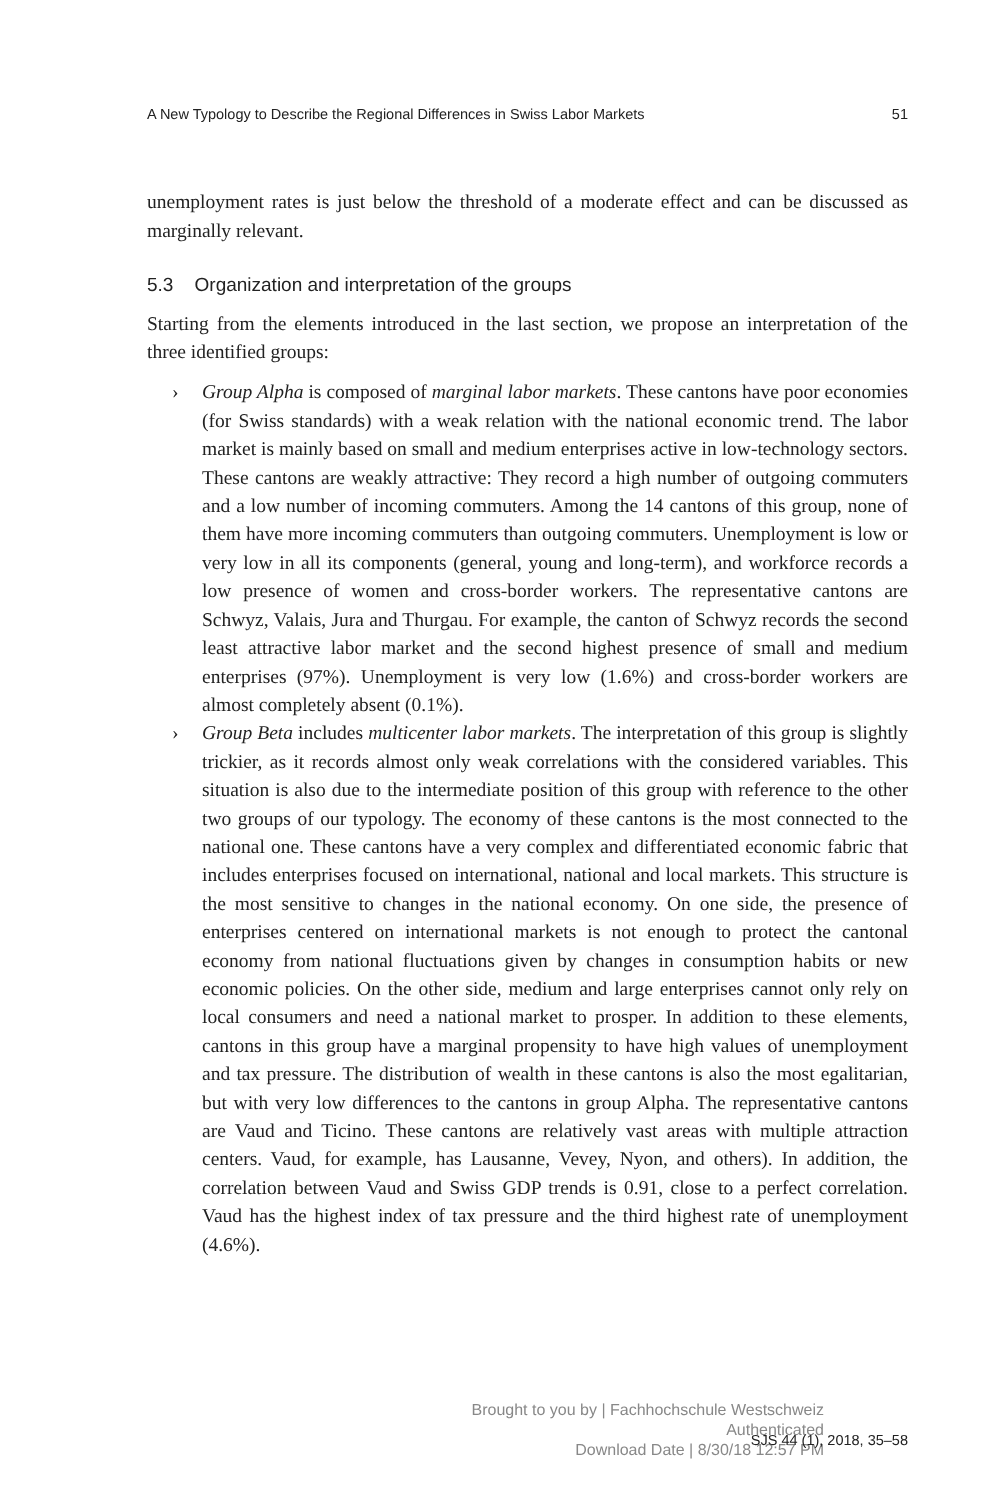A New Typology to Describe the Regional Differences in Swiss Labor Markets 51
unemployment rates is just below the threshold of a moderate effect and can be discussed as marginally relevant.
5.3 Organization and interpretation of the groups
Starting from the elements introduced in the last section, we propose an interpretation of the three identified groups:
› Group Alpha is composed of marginal labor markets. These cantons have poor economies (for Swiss standards) with a weak relation with the national economic trend. The labor market is mainly based on small and medium enterprises active in low-technology sectors. These cantons are weakly attractive: They record a high number of outgoing commuters and a low number of incoming commuters. Among the 14 cantons of this group, none of them have more incoming commuters than outgoing commuters. Unemployment is low or very low in all its components (general, young and long-term), and workforce records a low presence of women and cross-border workers. The representative cantons are Schwyz, Valais, Jura and Thurgau. For example, the canton of Schwyz records the second least attractive labor market and the second highest presence of small and medium enterprises (97%). Unemployment is very low (1.6%) and cross-border workers are almost completely absent (0.1%).
› Group Beta includes multicenter labor markets. The interpretation of this group is slightly trickier, as it records almost only weak correlations with the considered variables. This situation is also due to the intermediate position of this group with reference to the other two groups of our typology. The economy of these cantons is the most connected to the national one. These cantons have a very complex and differentiated economic fabric that includes enterprises focused on international, national and local markets. This structure is the most sensitive to changes in the national economy. On one side, the presence of enterprises centered on international markets is not enough to protect the cantonal economy from national fluctuations given by changes in consumption habits or new economic policies. On the other side, medium and large enterprises cannot only rely on local consumers and need a national market to prosper. In addition to these elements, cantons in this group have a marginal propensity to have high values of unemployment and tax pressure. The distribution of wealth in these cantons is also the most egalitarian, but with very low differences to the cantons in group Alpha. The representative cantons are Vaud and Ticino. These cantons are relatively vast areas with multiple attraction centers. Vaud, for example, has Lausanne, Vevey, Nyon, and others). In addition, the correlation between Vaud and Swiss GDP trends is 0.91, close to a perfect correlation. Vaud has the highest index of tax pressure and the third highest rate of unemployment (4.6%).
Brought to you by | Fachhochschule Westschweiz
Authenticated
Download Date | 8/30/18 12:57 PM
SJS 44 (1), 2018, 35–58